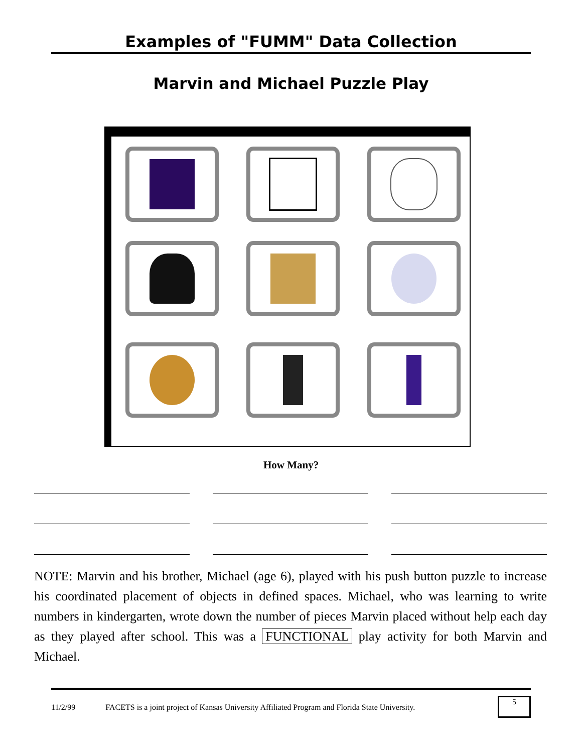Examples of "FUMM" Data Collection
Marvin and Michael Puzzle Play
How Many?
NOTE: Marvin and his brother, Michael (age 6), played with his push button puzzle to increase his coordinated placement of objects in defined spaces. Michael, who was learning to write numbers in kindergarten, wrote down the number of pieces Marvin placed without help each day as they played after school. This was a FUNCTIONAL play activity for both Marvin and Michael.
11/2/99 FACETS is a joint project of Kansas University Affiliated Program and Florida State University. 5